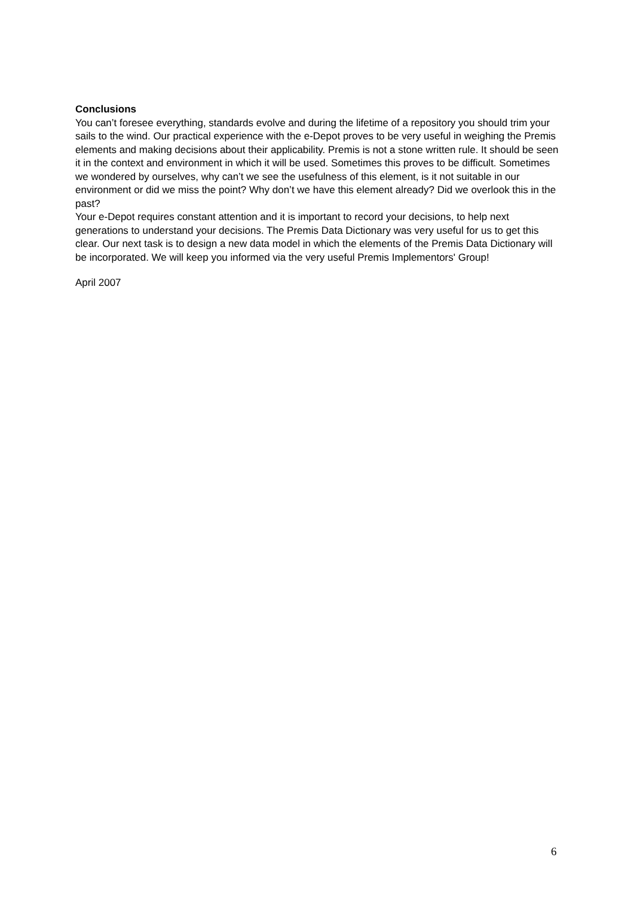Conclusions
You can’t foresee everything, standards evolve and during the lifetime of a repository you should trim your sails to the wind. Our practical experience with the e-Depot proves to be very useful in weighing the Premis elements and making decisions about their applicability. Premis is not a stone written rule. It should be seen it in the context and environment in which it will be used. Sometimes this proves to be difficult. Sometimes we wondered by ourselves, why can’t we see the usefulness of this element, is it not suitable in our environment or did we miss the point? Why don’t we have this element already? Did we overlook this in the past?
Your e-Depot requires constant attention and it is important to record your decisions, to help next generations to understand your decisions. The Premis Data Dictionary was very useful for us to get this clear. Our next task is to design a new data model in which the elements of the Premis Data Dictionary will be incorporated. We will keep you informed via the very useful Premis Implementors' Group!
April 2007
6